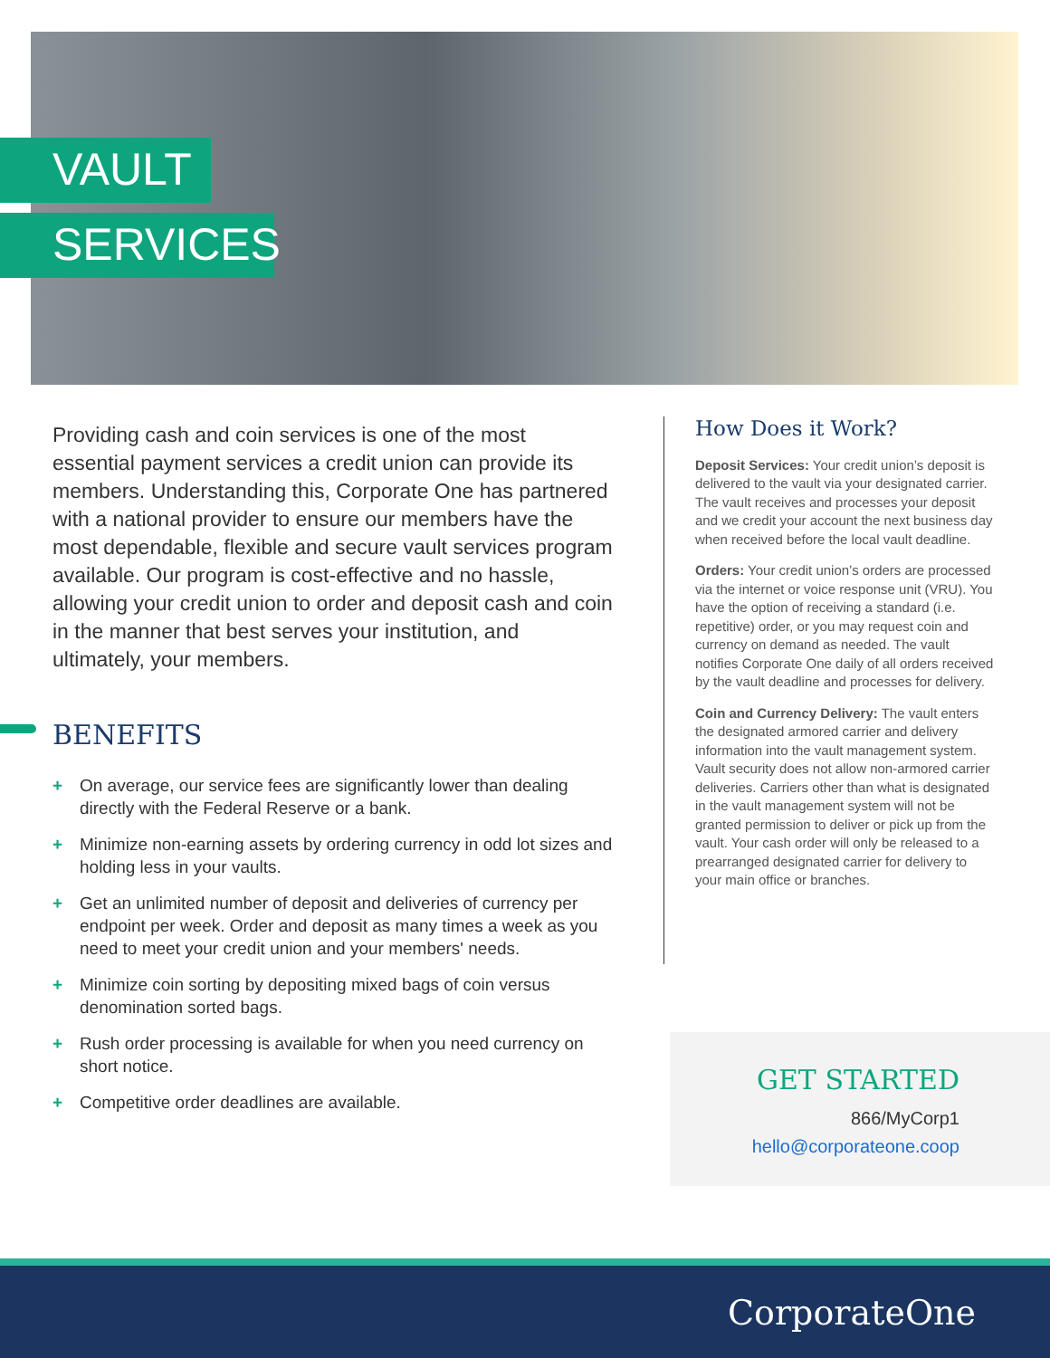VAULT
SERVICES
Providing cash and coin services is one of the most essential payment services a credit union can provide its members. Understanding this, Corporate One has partnered with a national provider to ensure our members have the most dependable, flexible and secure vault services program available. Our program is cost-effective and no hassle, allowing your credit union to order and deposit cash and coin in the manner that best serves your institution, and ultimately, your members.
BENEFITS
+ On average, our service fees are significantly lower than dealing directly with the Federal Reserve or a bank.
+ Minimize non-earning assets by ordering currency in odd lot sizes and holding less in your vaults.
+ Get an unlimited number of deposit and deliveries of currency per endpoint per week. Order and deposit as many times a week as you need to meet your credit union and your members' needs.
+ Minimize coin sorting by depositing mixed bags of coin versus denomination sorted bags.
+ Rush order processing is available for when you need currency on short notice.
+ Competitive order deadlines are available.
How Does it Work?
Deposit Services: Your credit union’s deposit is delivered to the vault via your designated carrier. The vault receives and processes your deposit and we credit your account the next business day when received before the local vault deadline.
Orders: Your credit union’s orders are processed via the internet or voice response unit (VRU). You have the option of receiving a standard (i.e. repetitive) order, or you may request coin and currency on demand as needed. The vault notifies Corporate One daily of all orders received by the vault deadline and processes for delivery.
Coin and Currency Delivery: The vault enters the designated armored carrier and delivery information into the vault management system. Vault security does not allow non-armored carrier deliveries. Carriers other than what is designated in the vault management system will not be granted permission to deliver or pick up from the vault. Your cash order will only be released to a prearranged designated carrier for delivery to your main office or branches.
GET STARTED
866/MyCorp1
hello@corporateone.coop
CorporateOne